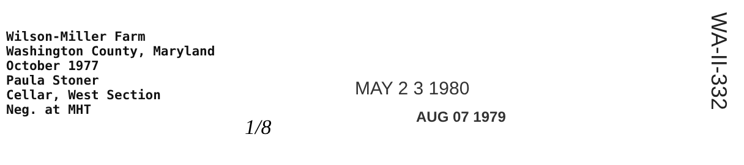Wilson-Miller Farm
Washington County, Maryland
October 1977
Paula Stoner
Cellar, West Section
Neg. at MHT
MAY 2 3 1980
AUG 07 1979
1/8
WA-II-332